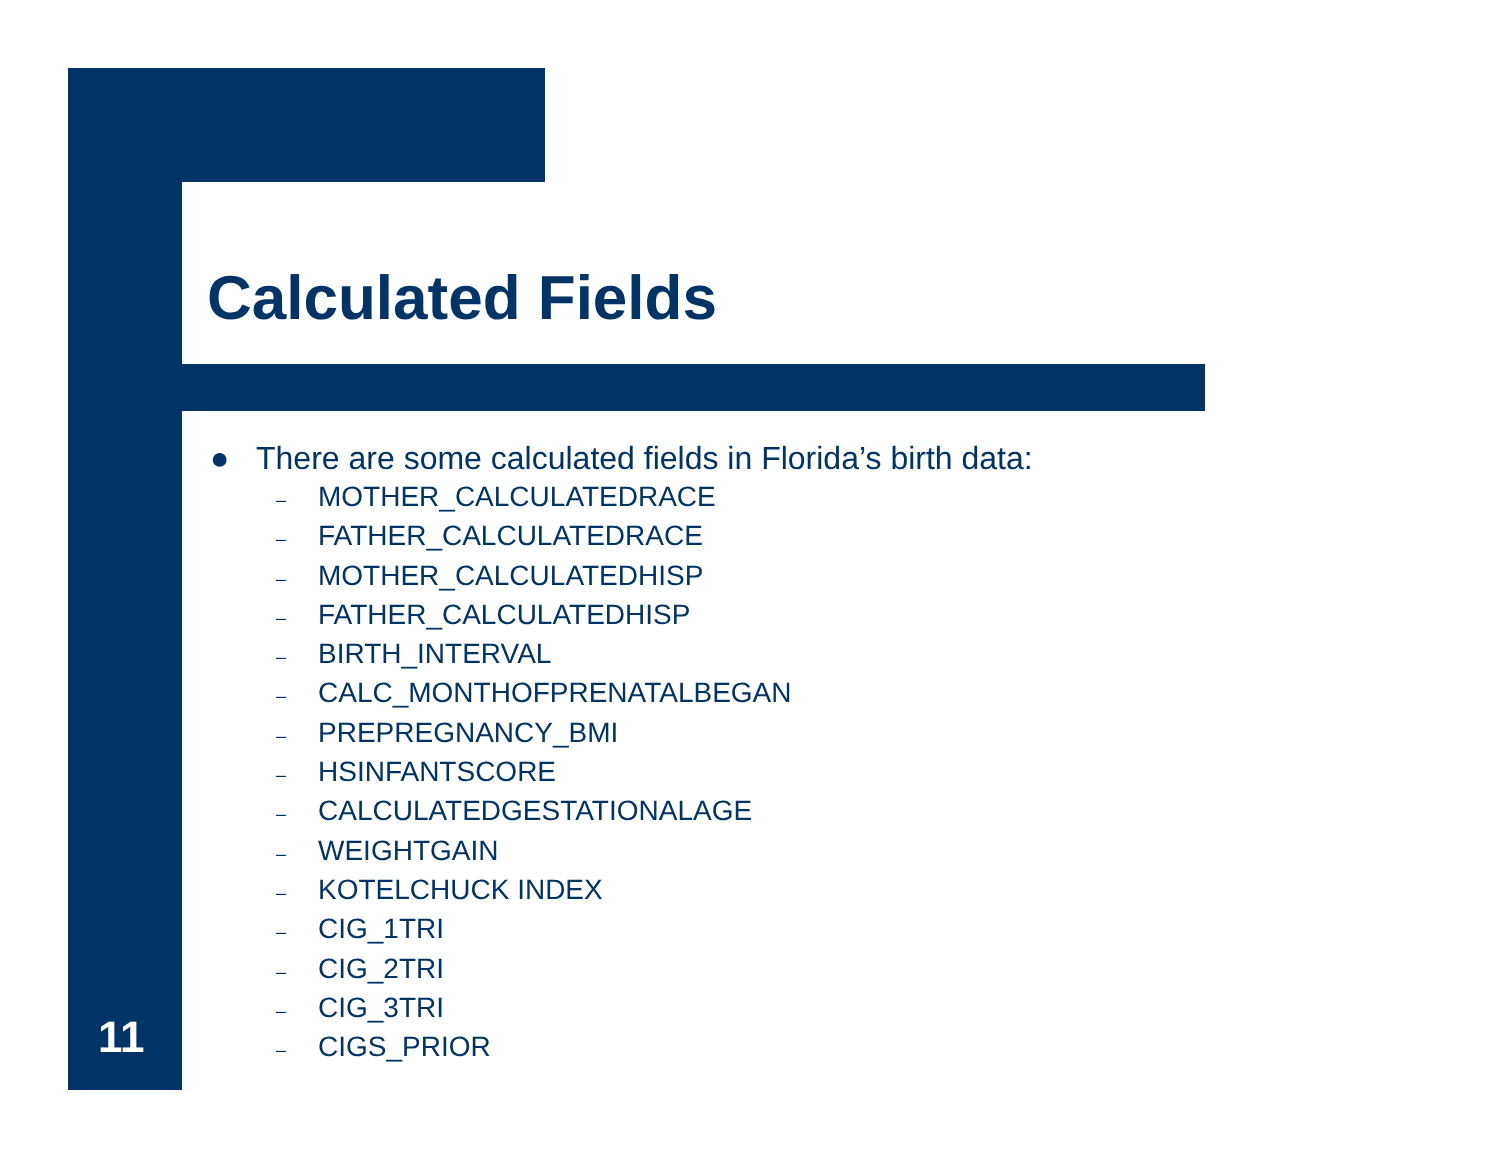Calculated Fields
● There are some calculated fields in Florida’s birth data:
– MOTHER_CALCULATEDRACE
– FATHER_CALCULATEDRACE
– MOTHER_CALCULATEDHISP
– FATHER_CALCULATEDHISP
– BIRTH_INTERVAL
– CALC_MONTHOFPRENATALBEGAN
– PREPREGNANCY_BMI
– HSINFANTSCORE
– CALCULATEDGESTATIONALAGE
– WEIGHTGAIN
– KOTELCHUCK INDEX
– CIG_1TRI
– CIG_2TRI
– CIG_3TRI
– CIGS_PRIOR
11